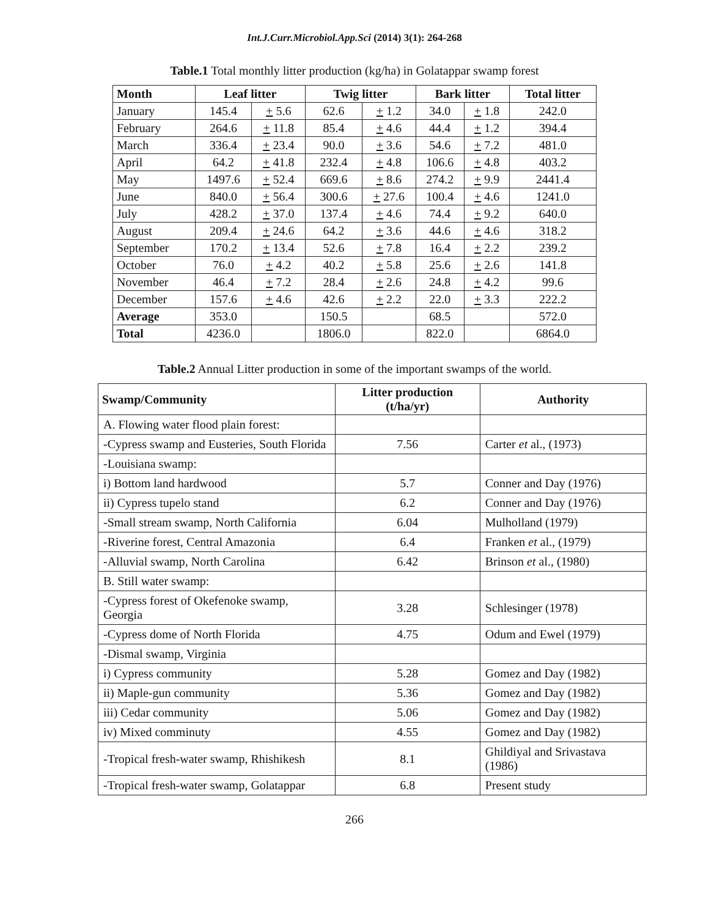Int.J.Curr.Microbiol.App.Sci (2014) 3(1): 264-268
Table.1 Total monthly litter production (kg/ha) in Golatappar swamp forest
| Month | Leaf litter | | Twig litter | | Bark litter | | Total litter |
| --- | --- | --- | --- | --- | --- | --- | --- |
| January | 145.4 | + 5.6 | 62.6 | + 1.2 | 34.0 | + 1.8 | 242.0 |
| February | 264.6 | + 11.8 | 85.4 | + 4.6 | 44.4 | + 1.2 | 394.4 |
| March | 336.4 | + 23.4 | 90.0 | + 3.6 | 54.6 | + 7.2 | 481.0 |
| April | 64.2 | + 41.8 | 232.4 | + 4.8 | 106.6 | + 4.8 | 403.2 |
| May | 1497.6 | + 52.4 | 669.6 | + 8.6 | 274.2 | + 9.9 | 2441.4 |
| June | 840.0 | + 56.4 | 300.6 | + 27.6 | 100.4 | + 4.6 | 1241.0 |
| July | 428.2 | + 37.0 | 137.4 | + 4.6 | 74.4 | + 9.2 | 640.0 |
| August | 209.4 | + 24.6 | 64.2 | + 3.6 | 44.6 | + 4.6 | 318.2 |
| September | 170.2 | + 13.4 | 52.6 | + 7.8 | 16.4 | + 2.2 | 239.2 |
| October | 76.0 | + 4.2 | 40.2 | + 5.8 | 25.6 | + 2.6 | 141.8 |
| November | 46.4 | + 7.2 | 28.4 | + 2.6 | 24.8 | + 4.2 | 99.6 |
| December | 157.6 | + 4.6 | 42.6 | + 2.2 | 22.0 | + 3.3 | 222.2 |
| Average | 353.0 | | 150.5 | | 68.5 | | 572.0 |
| Total | 4236.0 | | 1806.0 | | 822.0 | | 6864.0 |
Table.2 Annual Litter production in some of the important swamps of the world.
| Swamp/Community | Litter production (t/ha/yr) | Authority |
| --- | --- | --- |
| A. Flowing water flood plain forest: | | |
| -Cypress swamp and Eusteries, South Florida | 7.56 | Carter et al., (1973) |
| -Louisiana swamp: | | |
| i) Bottom land hardwood | 5.7 | Conner and Day (1976) |
| ii) Cypress tupelo stand | 6.2 | Conner and Day (1976) |
| -Small stream swamp, North California | 6.04 | Mulholland (1979) |
| -Riverine forest, Central Amazonia | 6.4 | Franken et al., (1979) |
| -Alluvial swamp, North Carolina | 6.42 | Brinson et al., (1980) |
| B. Still water swamp: | | |
| -Cypress forest of Okefenoke swamp, Georgia | 3.28 | Schlesinger (1978) |
| -Cypress dome of North Florida | 4.75 | Odum and Ewel (1979) |
| -Dismal swamp, Virginia | | |
| i) Cypress community | 5.28 | Gomez and Day (1982) |
| ii) Maple-gun community | 5.36 | Gomez and Day (1982) |
| iii) Cedar community | 5.06 | Gomez and Day (1982) |
| iv) Mixed comminuty | 4.55 | Gomez and Day (1982) |
| -Tropical fresh-water swamp, Rhishikesh | 8.1 | Ghildiyal and Srivastava (1986) |
| -Tropical fresh-water swamp, Golatappar | 6.8 | Present study |
266